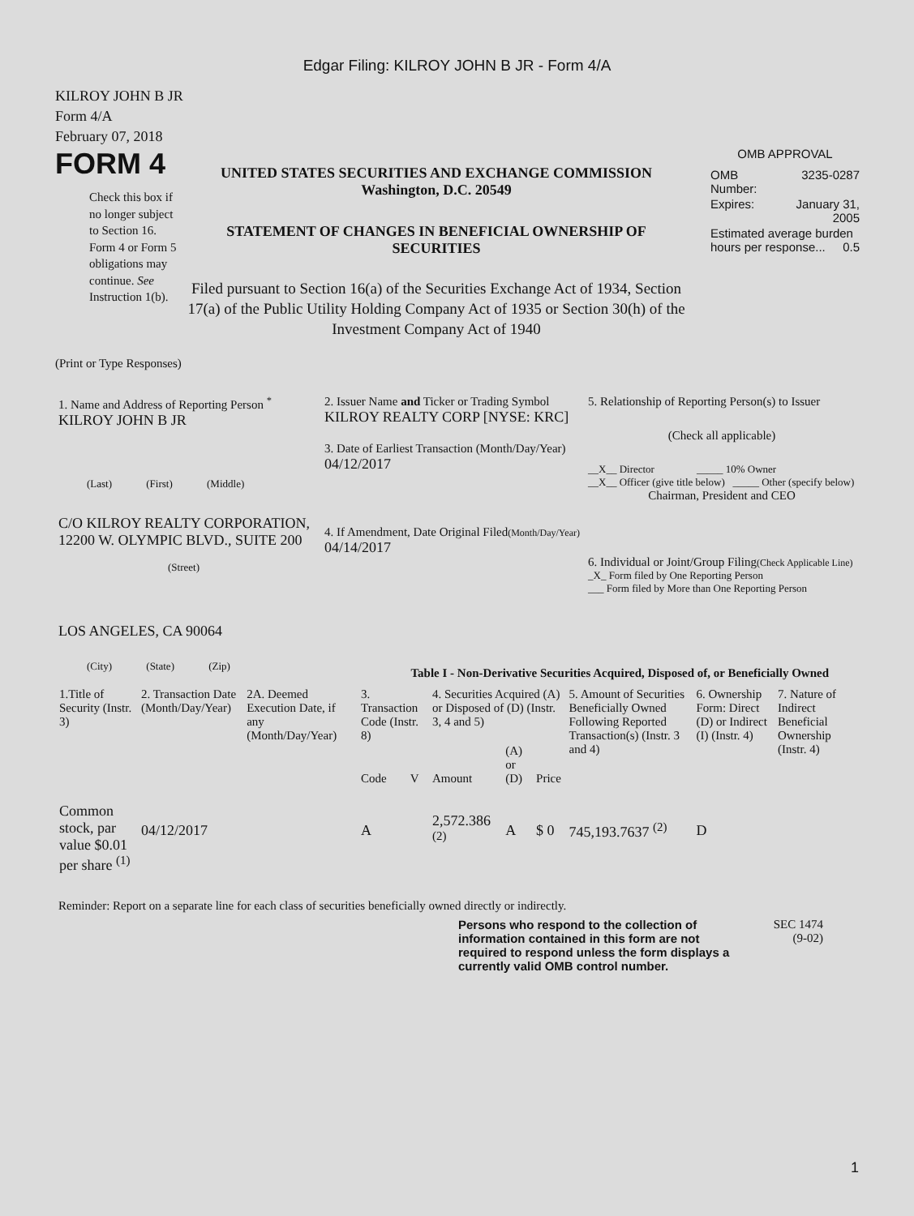Edgar Filing: KILROY JOHN B JR - Form 4/A
KILROY JOHN B JR
Form 4/A
February 07, 2018
FORM 4
Check this box if no longer subject to Section 16. Form 4 or Form 5 obligations may continue. See Instruction 1(b).
UNITED STATES SECURITIES AND EXCHANGE COMMISSION
Washington, D.C. 20549
STATEMENT OF CHANGES IN BENEFICIAL OWNERSHIP OF SECURITIES
Filed pursuant to Section 16(a) of the Securities Exchange Act of 1934, Section 17(a) of the Public Utility Holding Company Act of 1935 or Section 30(h) of the Investment Company Act of 1940
OMB APPROVAL
| OMB Number: | 3235-0287 |
| Expires: | January 31, 2005 |
| Estimated average burden hours per response... 0.5 | |
(Print or Type Responses)
1. Name and Address of Reporting Person <sup>*</sup>
KILROY JOHN B JR
(Last) (First) (Middle)
C/O KILROY REALTY CORPORATION, 12200 W. OLYMPIC BLVD., SUITE 200
(Street)
LOS ANGELES, CA 90064
(City) (State) (Zip)
2. Issuer Name and Ticker or Trading Symbol
KILROY REALTY CORP [NYSE: KRC]
3. Date of Earliest Transaction (Month/Day/Year)
04/12/2017
4. If Amendment, Date Original Filed(Month/Day/Year)
04/14/2017
5. Relationship of Reporting Person(s) to Issuer
(Check all applicable)
__X__ Director _____ 10% Owner
__X__ Officer (give title below) _____ Other (specify below)
Chairman, President and CEO
6. Individual or Joint/Group Filing(Check Applicable Line)
_X_ Form filed by One Reporting Person
___ Form filed by More than One Reporting Person
Table I - Non-Derivative Securities Acquired, Disposed of, or Beneficially Owned
| 1.Title of Security (Instr. 3) | 2. Transaction Date (Month/Day/Year) | 2A. Deemed Execution Date, if any (Month/Day/Year) | 3. Transaction Code (Instr. 8) | | 4. Securities Acquired (A) or Disposed of (D) (Instr. 3, 4 and 5) | | | 5. Amount of Securities Beneficially Owned Following Reported Transaction(s) (Instr. 3 and 4) | 6. Ownership Form: Direct (D) or Indirect (I) (Instr. 4) | 7. Nature of Indirect Beneficial Ownership (Instr. 4) |
| --- | --- | --- | --- | --- | --- | --- | --- | --- | --- | --- |
| | | | Code | V | Amount | (A) or (D) | Price | | | |
| Common stock, par value $0.01 per share <sup>(1)</sup> | 04/12/2017 | | A | | 2,572.386 <sup>(2)</sup> | A | $ 0 | 745,193.7637 <sup>(2)</sup> | D | |
Reminder: Report on a separate line for each class of securities beneficially owned directly or indirectly.
Persons who respond to the collection of information contained in this form are not required to respond unless the form displays a currently valid OMB control number.
SEC 1474
(9-02)
1